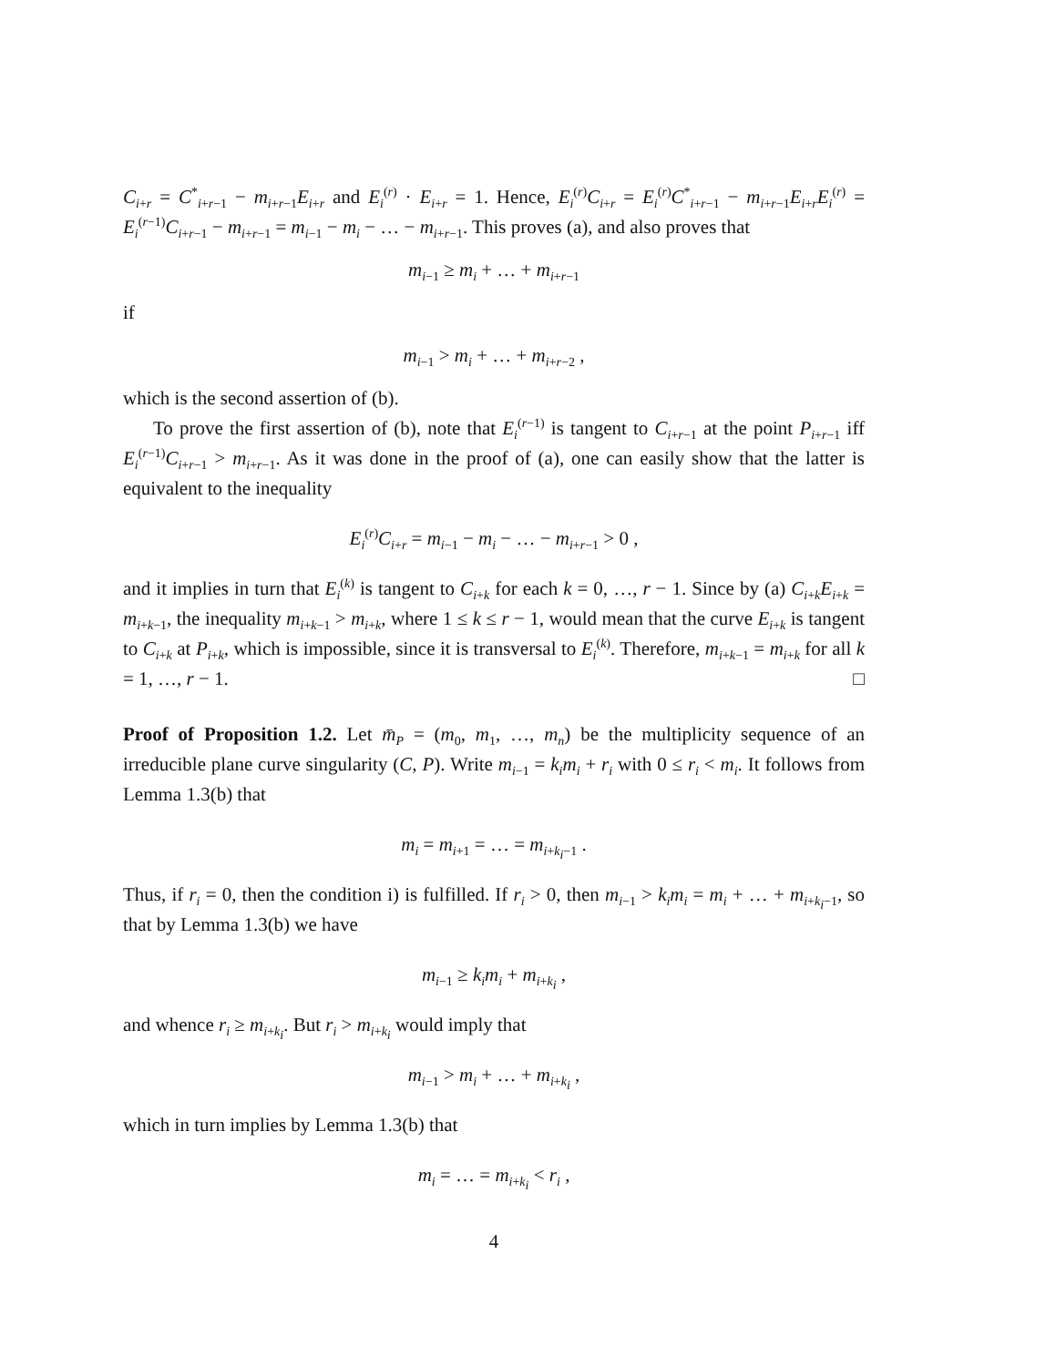C<sub>i+r</sub> = C<sup>*</sup><sub>i+r−1</sub> − m<sub>i+r−1</sub>E<sub>i+r</sub> and E<sub>i</sub><sup>(r)</sup> · E<sub>i+r</sub> = 1. Hence, E<sub>i</sub><sup>(r)</sup>C<sub>i+r</sub> = E<sub>i</sub><sup>(r)</sup>C<sup>*</sup><sub>i+r−1</sub> − m<sub>i+r−1</sub>E<sub>i+r</sub>E<sub>i</sub><sup>(r)</sup> = E<sub>i</sub><sup>(r−1)</sup>C<sub>i+r−1</sub> − m<sub>i+r−1</sub> = m<sub>i−1</sub> − m<sub>i</sub> − … − m<sub>i+r−1</sub>. This proves (a), and also proves that
m<sub>i−1</sub> ≥ m<sub>i</sub> + … + m<sub>i+r−1</sub>
if
m<sub>i−1</sub> > m<sub>i</sub> + … + m<sub>i+r−2</sub> ,
which is the second assertion of (b).
To prove the first assertion of (b), note that E<sub>i</sub><sup>(r−1)</sup> is tangent to C<sub>i+r−1</sub> at the point P<sub>i+r−1</sub> iff E<sub>i</sub><sup>(r−1)</sup>C<sub>i+r−1</sub> > m<sub>i+r−1</sub>. As it was done in the proof of (a), one can easily show that the latter is equivalent to the inequality
E<sub>i</sub><sup>(r)</sup>C<sub>i+r</sub> = m<sub>i−1</sub> − m<sub>i</sub> − … − m<sub>i+r−1</sub> > 0 ,
and it implies in turn that E<sub>i</sub><sup>(k)</sup> is tangent to C<sub>i+k</sub> for each k = 0, …, r − 1. Since by (a) C<sub>i+k</sub>E<sub>i+k</sub> = m<sub>i+k−1</sub>, the inequality m<sub>i+k−1</sub> > m<sub>i+k</sub>, where 1 ≤ k ≤ r − 1, would mean that the curve E<sub>i+k</sub> is tangent to C<sub>i+k</sub> at P<sub>i+k</sub>, which is impossible, since it is transversal to E<sub>i</sub><sup>(k)</sup>. Therefore, m<sub>i+k−1</sub> = m<sub>i+k</sub> for all k = 1, …, r − 1. □
Proof of Proposition 1.2. Let m̄<sub>P</sub> = (m<sub>0</sub>, m<sub>1</sub>, …, m<sub>n</sub>) be the multiplicity sequence of an irreducible plane curve singularity (C, P). Write m<sub>i−1</sub> = k<sub>i</sub>m<sub>i</sub> + r<sub>i</sub> with 0 ≤ r<sub>i</sub> < m<sub>i</sub>. It follows from Lemma 1.3(b) that
m<sub>i</sub> = m<sub>i+1</sub> = … = m<sub>i+k<sub>i</sub>−1</sub> .
Thus, if r<sub>i</sub> = 0, then the condition i) is fulfilled. If r<sub>i</sub> > 0, then m<sub>i−1</sub> > k<sub>i</sub>m<sub>i</sub> = m<sub>i</sub> + … + m<sub>i+k<sub>i</sub>−1</sub>, so that by Lemma 1.3(b) we have
m<sub>i−1</sub> ≥ k<sub>i</sub>m<sub>i</sub> + m<sub>i+k<sub>i</sub></sub> ,
and whence r<sub>i</sub> ≥ m<sub>i+k<sub>i</sub></sub>. But r<sub>i</sub> > m<sub>i+k<sub>i</sub></sub> would imply that
m<sub>i−1</sub> > m<sub>i</sub> + … + m<sub>i+k<sub>i</sub></sub> ,
which in turn implies by Lemma 1.3(b) that
m<sub>i</sub> = … = m<sub>i+k<sub>i</sub></sub> < r<sub>i</sub> ,
4